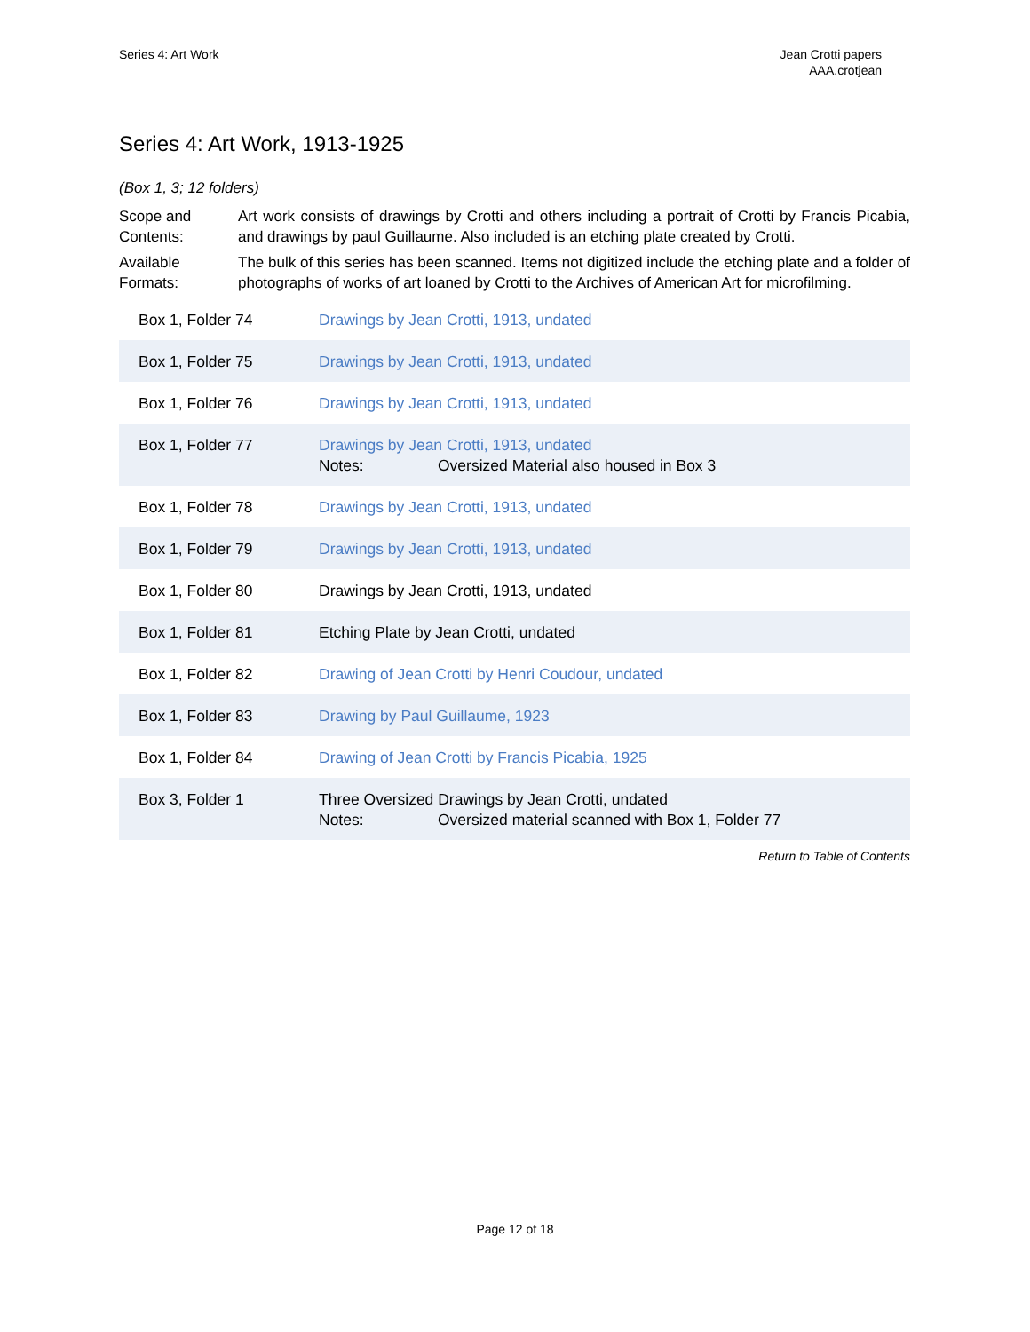Series 4: Art Work Jean Crotti papers
AAA.crotjean
Series 4: Art Work, 1913-1925
(Box 1, 3; 12 folders)
Scope and Contents: Art work consists of drawings by Crotti and others including a portrait of Crotti by Francis Picabia, and drawings by paul Guillaume. Also included is an etching plate created by Crotti.
Available Formats: The bulk of this series has been scanned. Items not digitized include the etching plate and a folder of photographs of works of art loaned by Crotti to the Archives of American Art for microfilming.
| Box 1, Folder 74 | Drawings by Jean Crotti, 1913, undated |
| Box 1, Folder 75 | Drawings by Jean Crotti, 1913, undated |
| Box 1, Folder 76 | Drawings by Jean Crotti, 1913, undated |
| Box 1, Folder 77 | Drawings by Jean Crotti, 1913, undated Notes: Oversized Material also housed in Box 3 |
| Box 1, Folder 78 | Drawings by Jean Crotti, 1913, undated |
| Box 1, Folder 79 | Drawings by Jean Crotti, 1913, undated |
| Box 1, Folder 80 | Drawings by Jean Crotti, 1913, undated |
| Box 1, Folder 81 | Etching Plate by Jean Crotti, undated |
| Box 1, Folder 82 | Drawing of Jean Crotti by Henri Coudour, undated |
| Box 1, Folder 83 | Drawing by Paul Guillaume, 1923 |
| Box 1, Folder 84 | Drawing of Jean Crotti by Francis Picabia, 1925 |
| Box 3, Folder 1 | Three Oversized Drawings by Jean Crotti, undated Notes: Oversized material scanned with Box 1, Folder 77 |
Return to Table of Contents
Page 12 of 18